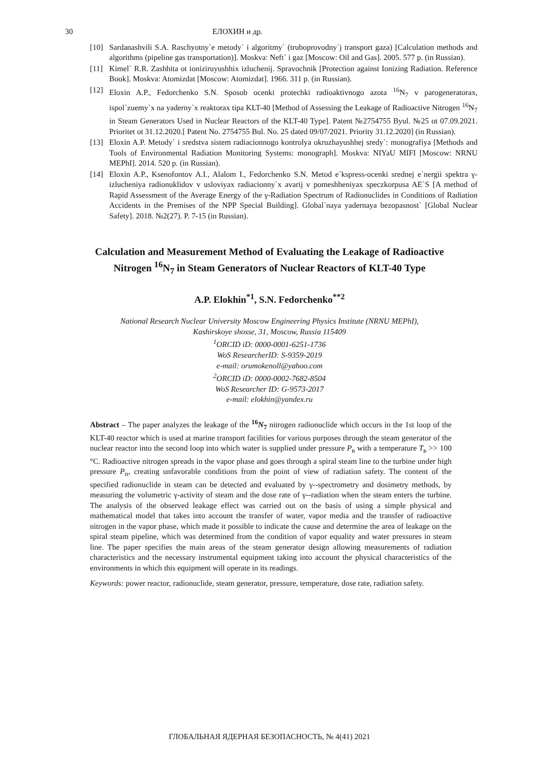30 ЕЛОХИН и др.
[10] Sardanashvili S.A. Raschyotny`e metody` i algoritmy` (truboprovodny`j transport gaza) [Calculation methods and algorithms (pipeline gas transportation)]. Moskva: Neft` i gaz [Moscow: Oil and Gas]. 2005. 577 p. (in Russian).
[11] Kimel` R.R. Zashhita ot ioniziruyushhix izluchenij. Spravochnik [Protection against Ionizing Radiation. Reference Book]. Moskva: Atomizdat [Moscow: Atomizdat]. 1966. 311 p. (in Russian).
[12] Eloxin A.P., Fedorchenko S.N. Sposob ocenki protechki radioaktivnogo azota <sup>16</sup>N<sub>7</sub> v parogeneratorax, ispol`zuemy`x na yaderny`x reaktorax tipa KLT-40 [Method of Assessing the Leakage of Radioactive Nitrogen <sup>16</sup>N<sub>7</sub> in Steam Generators Used in Nuclear Reactors of the KLT-40 Type]. Patent №2754755 Byul. №25 ot 07.09.2021. Prioritet ot 31.12.2020.[ Patent No. 2754755 Bul. No. 25 dated 09/07/2021. Priority 31.12.2020] (in Russian).
[13] Eloxin A.P. Metody` i sredstva sistem radiacionnogo kontrolya okruzhayushhej sredy`: monografiya [Methods and Tools of Environmental Radiation Monitoring Systems: monograph]. Moskva: NIYaU MIFI [Moscow: NRNU MEPhI]. 2014. 520 p. (in Russian).
[14] Eloxin A.P., Ksenofontov A.I., Alalom I., Fedorchenko S.N. Metod e`kspress-ocenki srednej e`nergii spektra γ-izlucheniya radionuklidov v usloviyax radiacionny`x avarij v pomeshheniyax speczkorpusa AE`S [A method of Rapid Assessment of the Average Energy of the γ-Radiation Spectrum of Radionuclides in Conditions of Radiation Accidents in the Premises of the NPP Special Building]. Global`naya yadernaya bezopasnost` [Global Nuclear Safety]. 2018. №2(27). P. 7-15 (in Russian).
Calculation and Measurement Method of Evaluating the Leakage of Radioactive Nitrogen <sup>16</sup>N<sub>7</sub> in Steam Generators of Nuclear Reactors of KLT-40 Type
A.P. Elokhin<sup>*1</sup>, S.N. Fedorchenko<sup>**2</sup>
National Research Nuclear University Moscow Engineering Physics Institute (NRNU MEPhI),
Kashirskoye shosse, 31, Moscow, Russia 115409
<sup>1</sup> ORCID iD: 0000-0001-6251-1736
WoS ResearcherID: S-9359-2019
e-mail: orumokenoll@yahoo.com
<sup>2</sup> ORCID iD: 0000-0002-7682-8504
WoS Researcher ID: G-9573-2017
e-mail: elokhin@yandex.ru
Abstract – The paper analyzes the leakage of the <sup>16</sup>N<sub>7</sub> nitrogen radionuclide which occurs in the 1st loop of the KLT-40 reactor which is used at marine transport facilities for various purposes through the steam generator of the nuclear reactor into the second loop into which water is supplied under pressure P<sub>в</sub> with a temperature T<sub>в</sub> >> 100 °C. Radioactive nitrogen spreads in the vapor phase and goes through a spiral steam line to the turbine under high pressure P<sub>п</sub>, creating unfavorable conditions from the point of view of radiation safety. The content of the specified radionuclide in steam can be detected and evaluated by γ--spectrometry and dosimetry methods, by measuring the volumetric γ-activity of steam and the dose rate of γ--radiation when the steam enters the turbine. The analysis of the observed leakage effect was carried out on the basis of using a simple physical and mathematical model that takes into account the transfer of water, vapor media and the transfer of radioactive nitrogen in the vapor phase, which made it possible to indicate the cause and determine the area of leakage on the spiral steam pipeline, which was determined from the condition of vapor equality and water pressures in steam line. The paper specifies the main areas of the steam generator design allowing measurements of radiation characteristics and the necessary instrumental equipment taking into account the physical characteristics of the environments in which this equipment will operate in its readings.
Keywords: power reactor, radionuclide, steam generator, pressure, temperature, dose rate, radiation safety.
ГЛОБАЛЬНАЯ ЯДЕРНАЯ БЕЗОПАСНОСТЬ, № 4(41) 2021